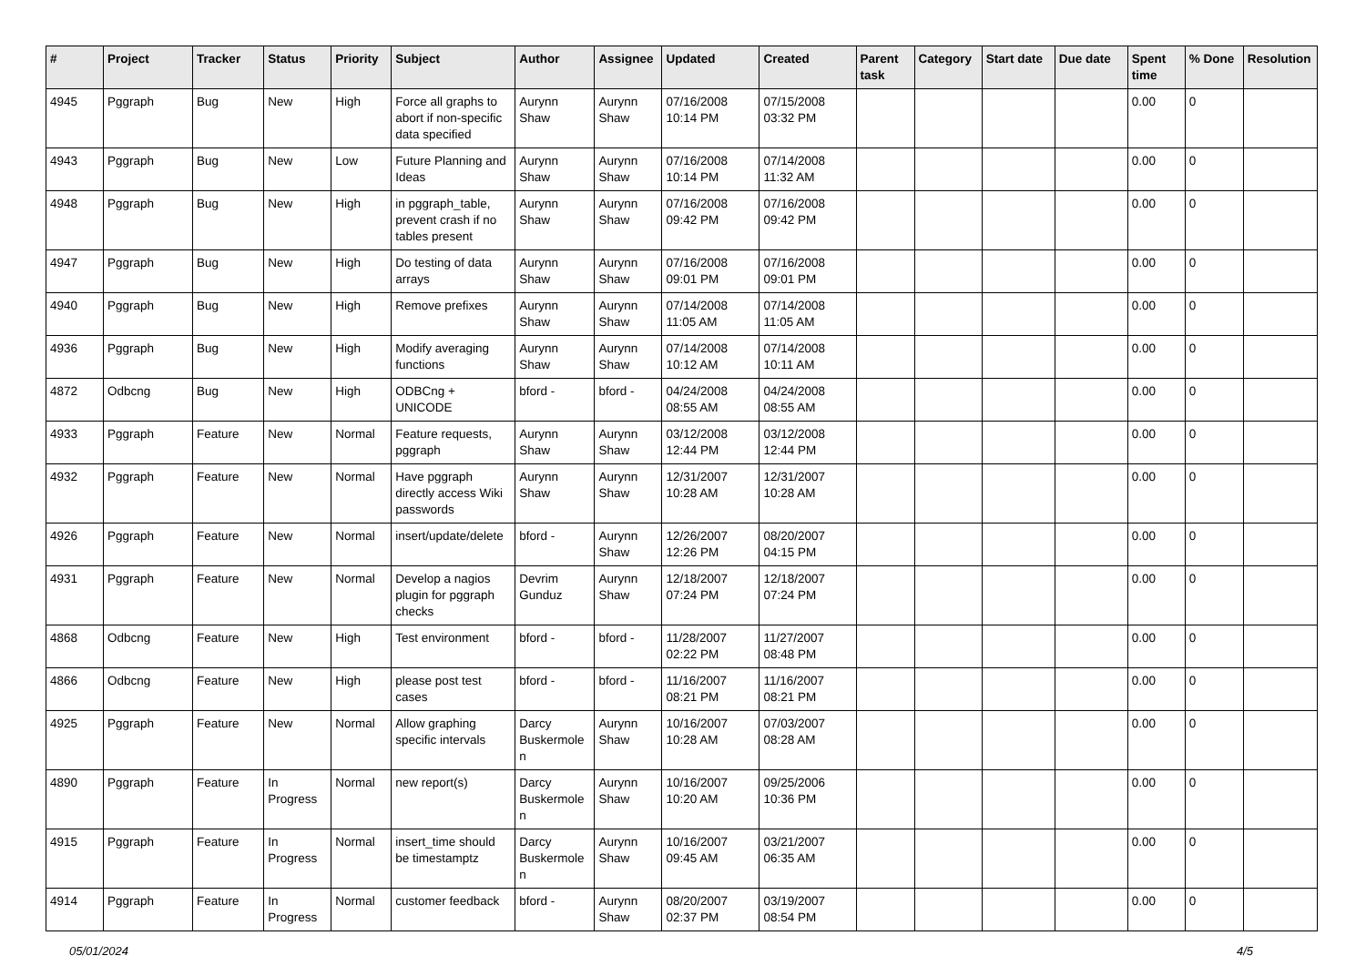| # | Project | Tracker | Status | Priority | Subject | Author | Assignee | Updated | Created | Parent task | Category | Start date | Due date | Spent time | % Done | Resolution |
| --- | --- | --- | --- | --- | --- | --- | --- | --- | --- | --- | --- | --- | --- | --- | --- | --- |
| 4945 | Pggraph | Bug | New | High | Force all graphs to abort if non-specific data specified | Aurynn Shaw | Aurynn Shaw | 07/16/2008 10:14 PM | 07/15/2008 03:32 PM | | | | | 0.00 | 0 | |
| 4943 | Pggraph | Bug | New | Low | Future Planning and Ideas | Aurynn Shaw | Aurynn Shaw | 07/16/2008 10:14 PM | 07/14/2008 11:32 AM | | | | | 0.00 | 0 | |
| 4948 | Pggraph | Bug | New | High | in pggraph_table, prevent crash if no tables present | Aurynn Shaw | Aurynn Shaw | 07/16/2008 09:42 PM | 07/16/2008 09:42 PM | | | | | 0.00 | 0 | |
| 4947 | Pggraph | Bug | New | High | Do testing of data arrays | Aurynn Shaw | Aurynn Shaw | 07/16/2008 09:01 PM | 07/16/2008 09:01 PM | | | | | 0.00 | 0 | |
| 4940 | Pggraph | Bug | New | High | Remove prefixes | Aurynn Shaw | Aurynn Shaw | 07/14/2008 11:05 AM | 07/14/2008 11:05 AM | | | | | 0.00 | 0 | |
| 4936 | Pggraph | Bug | New | High | Modify averaging functions | Aurynn Shaw | Aurynn Shaw | 07/14/2008 10:12 AM | 07/14/2008 10:11 AM | | | | | 0.00 | 0 | |
| 4872 | Odbcng | Bug | New | High | ODBCng + UNICODE | bford - | bford - | 04/24/2008 08:55 AM | 04/24/2008 08:55 AM | | | | | 0.00 | 0 | |
| 4933 | Pggraph | Feature | New | Normal | Feature requests, pggraph | Aurynn Shaw | Aurynn Shaw | 03/12/2008 12:44 PM | 03/12/2008 12:44 PM | | | | | 0.00 | 0 | |
| 4932 | Pggraph | Feature | New | Normal | Have pggraph directly access Wiki passwords | Aurynn Shaw | Aurynn Shaw | 12/31/2007 10:28 AM | 12/31/2007 10:28 AM | | | | | 0.00 | 0 | |
| 4926 | Pggraph | Feature | New | Normal | insert/update/delete | bford - | Aurynn Shaw | 12/26/2007 12:26 PM | 08/20/2007 04:15 PM | | | | | 0.00 | 0 | |
| 4931 | Pggraph | Feature | New | Normal | Develop a nagios plugin for pggraph checks | Devrim Gunduz | Aurynn Shaw | 12/18/2007 07:24 PM | 12/18/2007 07:24 PM | | | | | 0.00 | 0 | |
| 4868 | Odbcng | Feature | New | High | Test environment | bford - | bford - | 11/28/2007 02:22 PM | 11/27/2007 08:48 PM | | | | | 0.00 | 0 | |
| 4866 | Odbcng | Feature | New | High | please post test cases | bford - | bford - | 11/16/2007 08:21 PM | 11/16/2007 08:21 PM | | | | | 0.00 | 0 | |
| 4925 | Pggraph | Feature | New | Normal | Allow graphing specific intervals | Darcy Buskermolen | Aurynn Shaw | 10/16/2007 10:28 AM | 07/03/2007 08:28 AM | | | | | 0.00 | 0 | |
| 4890 | Pggraph | Feature | In Progress | Normal | new report(s) | Darcy Buskermolen | Aurynn Shaw | 10/16/2007 10:20 AM | 09/25/2006 10:36 PM | | | | | 0.00 | 0 | |
| 4915 | Pggraph | Feature | In Progress | Normal | insert_time should be timestamptz | Darcy Buskermolen | Aurynn Shaw | 10/16/2007 09:45 AM | 03/21/2007 06:35 AM | | | | | 0.00 | 0 | |
| 4914 | Pggraph | Feature | In Progress | Normal | customer feedback | bford - | Aurynn Shaw | 08/20/2007 02:37 PM | 03/19/2007 08:54 PM | | | | | 0.00 | 0 | |
05/01/2024 4/5